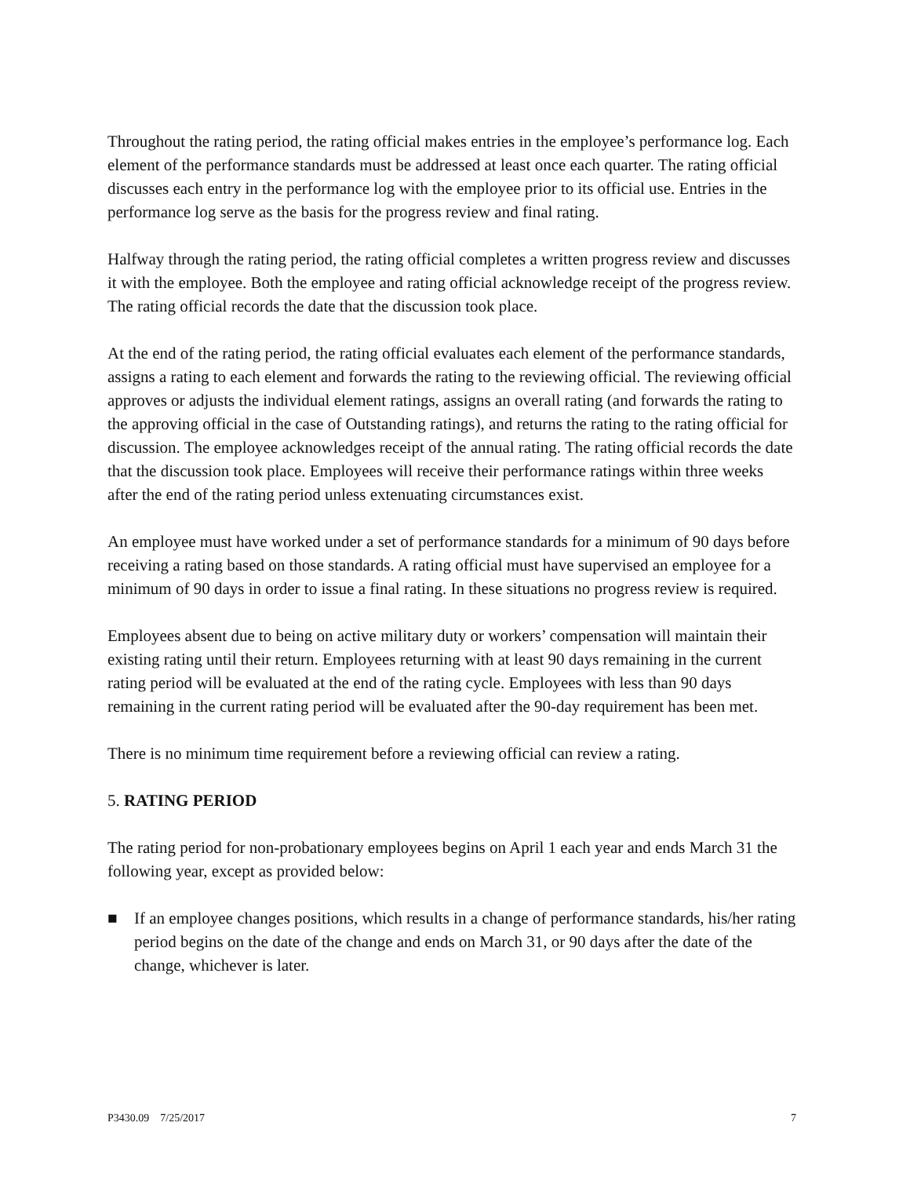Throughout the rating period, the rating official makes entries in the employee’s performance log. Each element of the performance standards must be addressed at least once each quarter. The rating official discusses each entry in the performance log with the employee prior to its official use. Entries in the performance log serve as the basis for the progress review and final rating.
Halfway through the rating period, the rating official completes a written progress review and discusses it with the employee. Both the employee and rating official acknowledge receipt of the progress review. The rating official records the date that the discussion took place.
At the end of the rating period, the rating official evaluates each element of the performance standards, assigns a rating to each element and forwards the rating to the reviewing official. The reviewing official approves or adjusts the individual element ratings, assigns an overall rating (and forwards the rating to the approving official in the case of Outstanding ratings), and returns the rating to the rating official for discussion. The employee acknowledges receipt of the annual rating. The rating official records the date that the discussion took place. Employees will receive their performance ratings within three weeks after the end of the rating period unless extenuating circumstances exist.
An employee must have worked under a set of performance standards for a minimum of 90 days before receiving a rating based on those standards. A rating official must have supervised an employee for a minimum of 90 days in order to issue a final rating. In these situations no progress review is required.
Employees absent due to being on active military duty or workers’ compensation will maintain their existing rating until their return. Employees returning with at least 90 days remaining in the current rating period will be evaluated at the end of the rating cycle. Employees with less than 90 days remaining in the current rating period will be evaluated after the 90-day requirement has been met.
There is no minimum time requirement before a reviewing official can review a rating.
5. RATING PERIOD
The rating period for non-probationary employees begins on April 1 each year and ends March 31 the following year, except as provided below:
■ If an employee changes positions, which results in a change of performance standards, his/her rating period begins on the date of the change and ends on March 31, or 90 days after the date of the change, whichever is later.
P3430.09 7/25/2017 7